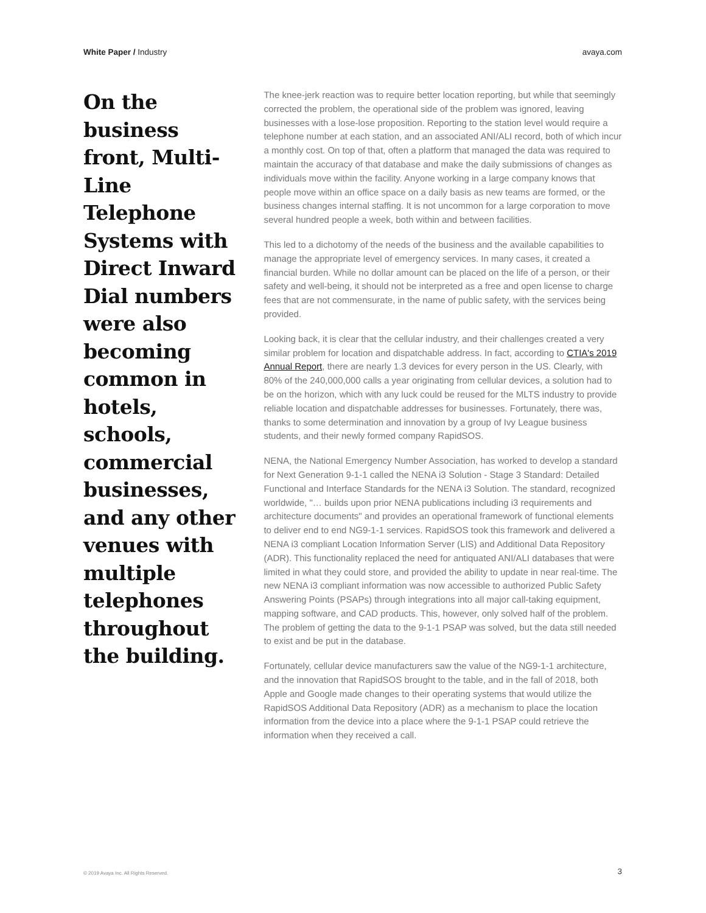White Paper / Industry avaya.com
On the business front, Multi-Line Telephone Systems with Direct Inward Dial numbers were also becoming common in hotels, schools, commercial businesses, and any other venues with multiple telephones throughout the building.
The knee-jerk reaction was to require better location reporting, but while that seemingly corrected the problem, the operational side of the problem was ignored, leaving businesses with a lose-lose proposition. Reporting to the station level would require a telephone number at each station, and an associated ANI/ALI record, both of which incur a monthly cost. On top of that, often a platform that managed the data was required to maintain the accuracy of that database and make the daily submissions of changes as individuals move within the facility. Anyone working in a large company knows that people move within an office space on a daily basis as new teams are formed, or the business changes internal staffing. It is not uncommon for a large corporation to move several hundred people a week, both within and between facilities.
This led to a dichotomy of the needs of the business and the available capabilities to manage the appropriate level of emergency services. In many cases, it created a financial burden. While no dollar amount can be placed on the life of a person, or their safety and well-being, it should not be interpreted as a free and open license to charge fees that are not commensurate, in the name of public safety, with the services being provided.
Looking back, it is clear that the cellular industry, and their challenges created a very similar problem for location and dispatchable address. In fact, according to CTIA's 2019 Annual Report, there are nearly 1.3 devices for every person in the US. Clearly, with 80% of the 240,000,000 calls a year originating from cellular devices, a solution had to be on the horizon, which with any luck could be reused for the MLTS industry to provide reliable location and dispatchable addresses for businesses. Fortunately, there was, thanks to some determination and innovation by a group of Ivy League business students, and their newly formed company RapidSOS.
NENA, the National Emergency Number Association, has worked to develop a standard for Next Generation 9-1-1 called the NENA i3 Solution - Stage 3 Standard: Detailed Functional and Interface Standards for the NENA i3 Solution. The standard, recognized worldwide, "… builds upon prior NENA publications including i3 requirements and architecture documents" and provides an operational framework of functional elements to deliver end to end NG9-1-1 services. RapidSOS took this framework and delivered a NENA i3 compliant Location Information Server (LIS) and Additional Data Repository (ADR). This functionality replaced the need for antiquated ANI/ALI databases that were limited in what they could store, and provided the ability to update in near real-time. The new NENA i3 compliant information was now accessible to authorized Public Safety Answering Points (PSAPs) through integrations into all major call-taking equipment, mapping software, and CAD products. This, however, only solved half of the problem. The problem of getting the data to the 9-1-1 PSAP was solved, but the data still needed to exist and be put in the database.
Fortunately, cellular device manufacturers saw the value of the NG9-1-1 architecture, and the innovation that RapidSOS brought to the table, and in the fall of 2018, both Apple and Google made changes to their operating systems that would utilize the RapidSOS Additional Data Repository (ADR) as a mechanism to place the location information from the device into a place where the 9-1-1 PSAP could retrieve the information when they received a call.
© 2019 Avaya Inc. All Rights Reserved. 3